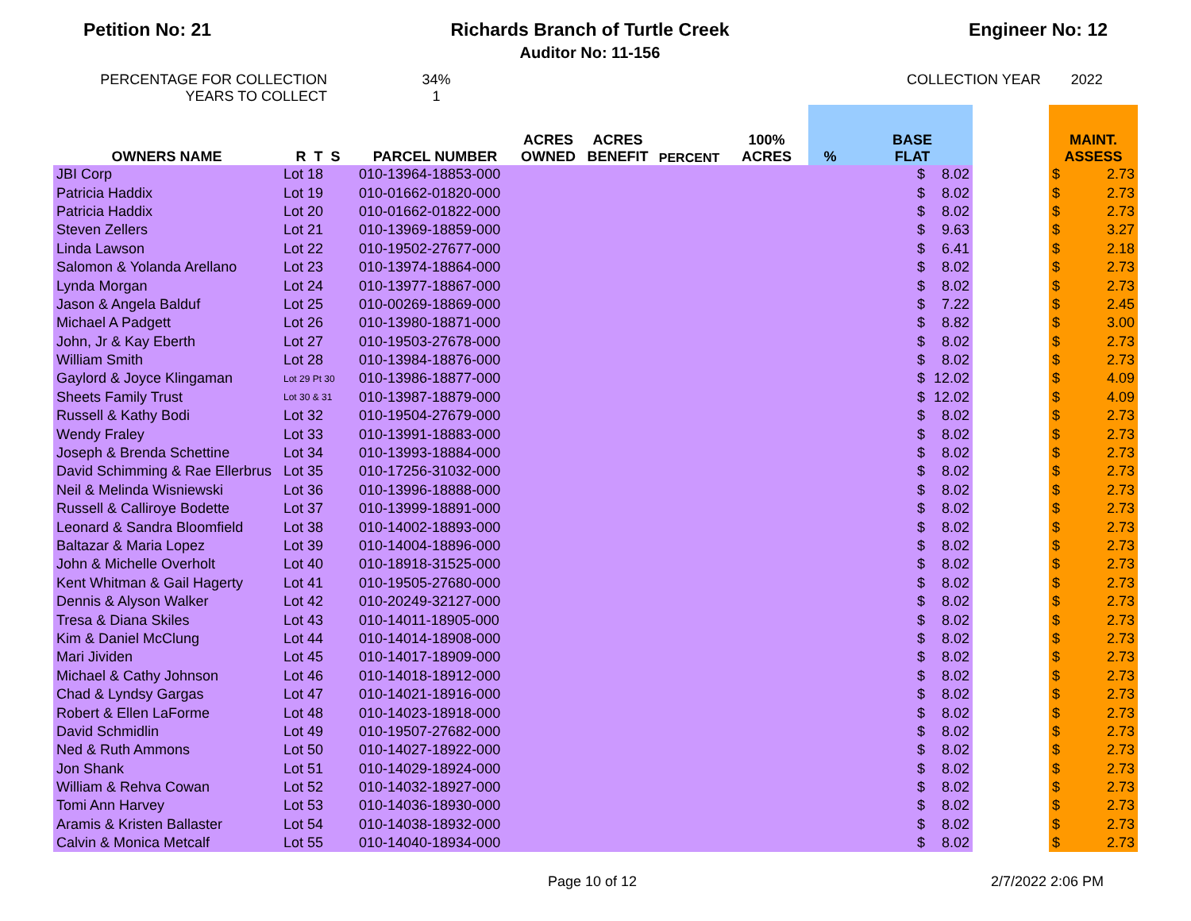Petition No: 21 Richards Branch of Turtle Creek
Auditor No: 11-156
Engineer No: 12
PERCENTAGE FOR COLLECTION
YEARS TO COLLECT
34%
1
COLLECTION YEAR 2022
| OWNERS NAME | R T S | PARCEL NUMBER | ACRES OWNED | ACRES BENEFIT | PERCENT | 100% ACRES | % | BASE FLAT | | | MAINT. ASSESS | |
| --- | --- | --- | --- | --- | --- | --- | --- | --- | --- | --- | --- | --- |
| JBI Corp | Lot 18 | 010-13964-18853-000 | | | | | | $ | 8.02 | | $ | 2.73 |
| Patricia Haddix | Lot 19 | 010-01662-01820-000 | | | | | | $ | 8.02 | | $ | 2.73 |
| Patricia Haddix | Lot 20 | 010-01662-01822-000 | | | | | | $ | 8.02 | | $ | 2.73 |
| Steven Zellers | Lot 21 | 010-13969-18859-000 | | | | | | $ | 9.63 | | $ | 3.27 |
| Linda Lawson | Lot 22 | 010-19502-27677-000 | | | | | | $ | 6.41 | | $ | 2.18 |
| Salomon & Yolanda Arellano | Lot 23 | 010-13974-18864-000 | | | | | | $ | 8.02 | | $ | 2.73 |
| Lynda Morgan | Lot 24 | 010-13977-18867-000 | | | | | | $ | 8.02 | | $ | 2.73 |
| Jason & Angela Balduf | Lot 25 | 010-00269-18869-000 | | | | | | $ | 7.22 | | $ | 2.45 |
| Michael A Padgett | Lot 26 | 010-13980-18871-000 | | | | | | $ | 8.82 | | $ | 3.00 |
| John, Jr & Kay Eberth | Lot 27 | 010-19503-27678-000 | | | | | | $ | 8.02 | | $ | 2.73 |
| William Smith | Lot 28 | 010-13984-18876-000 | | | | | | $ | 8.02 | | $ | 2.73 |
| Gaylord & Joyce Klingaman | Lot 29 Pt 30 | 010-13986-18877-000 | | | | | | $ | 12.02 | | $ | 4.09 |
| Sheets Family Trust | Lot 30 & 31 | 010-13987-18879-000 | | | | | | $ | 12.02 | | $ | 4.09 |
| Russell & Kathy Bodi | Lot 32 | 010-19504-27679-000 | | | | | | $ | 8.02 | | $ | 2.73 |
| Wendy Fraley | Lot 33 | 010-13991-18883-000 | | | | | | $ | 8.02 | | $ | 2.73 |
| Joseph & Brenda Schettine | Lot 34 | 010-13993-18884-000 | | | | | | $ | 8.02 | | $ | 2.73 |
| David Schimming & Rae Ellerbrus | Lot 35 | 010-17256-31032-000 | | | | | | $ | 8.02 | | $ | 2.73 |
| Neil & Melinda Wisniewski | Lot 36 | 010-13996-18888-000 | | | | | | $ | 8.02 | | $ | 2.73 |
| Russell & Calliroye Bodette | Lot 37 | 010-13999-18891-000 | | | | | | $ | 8.02 | | $ | 2.73 |
| Leonard & Sandra Bloomfield | Lot 38 | 010-14002-18893-000 | | | | | | $ | 8.02 | | $ | 2.73 |
| Baltazar & Maria Lopez | Lot 39 | 010-14004-18896-000 | | | | | | $ | 8.02 | | $ | 2.73 |
| John & Michelle Overholt | Lot 40 | 010-18918-31525-000 | | | | | | $ | 8.02 | | $ | 2.73 |
| Kent Whitman & Gail Hagerty | Lot 41 | 010-19505-27680-000 | | | | | | $ | 8.02 | | $ | 2.73 |
| Dennis & Alyson Walker | Lot 42 | 010-20249-32127-000 | | | | | | $ | 8.02 | | $ | 2.73 |
| Tresa & Diana Skiles | Lot 43 | 010-14011-18905-000 | | | | | | $ | 8.02 | | $ | 2.73 |
| Kim & Daniel McClung | Lot 44 | 010-14014-18908-000 | | | | | | $ | 8.02 | | $ | 2.73 |
| Mari Jividen | Lot 45 | 010-14017-18909-000 | | | | | | $ | 8.02 | | $ | 2.73 |
| Michael & Cathy Johnson | Lot 46 | 010-14018-18912-000 | | | | | | $ | 8.02 | | $ | 2.73 |
| Chad & Lyndsy Gargas | Lot 47 | 010-14021-18916-000 | | | | | | $ | 8.02 | | $ | 2.73 |
| Robert & Ellen LaForme | Lot 48 | 010-14023-18918-000 | | | | | | $ | 8.02 | | $ | 2.73 |
| David Schmidlin | Lot 49 | 010-19507-27682-000 | | | | | | $ | 8.02 | | $ | 2.73 |
| Ned & Ruth Ammons | Lot 50 | 010-14027-18922-000 | | | | | | $ | 8.02 | | $ | 2.73 |
| Jon Shank | Lot 51 | 010-14029-18924-000 | | | | | | $ | 8.02 | | $ | 2.73 |
| William & Rehva Cowan | Lot 52 | 010-14032-18927-000 | | | | | | $ | 8.02 | | $ | 2.73 |
| Tomi Ann Harvey | Lot 53 | 010-14036-18930-000 | | | | | | $ | 8.02 | | $ | 2.73 |
| Aramis & Kristen Ballaster | Lot 54 | 010-14038-18932-000 | | | | | | $ | 8.02 | | $ | 2.73 |
| Calvin & Monica Metcalf | Lot 55 | 010-14040-18934-000 | | | | | | $ | 8.02 | | $ | 2.73 |
Page 10 of 12 2/7/2022 2:06 PM